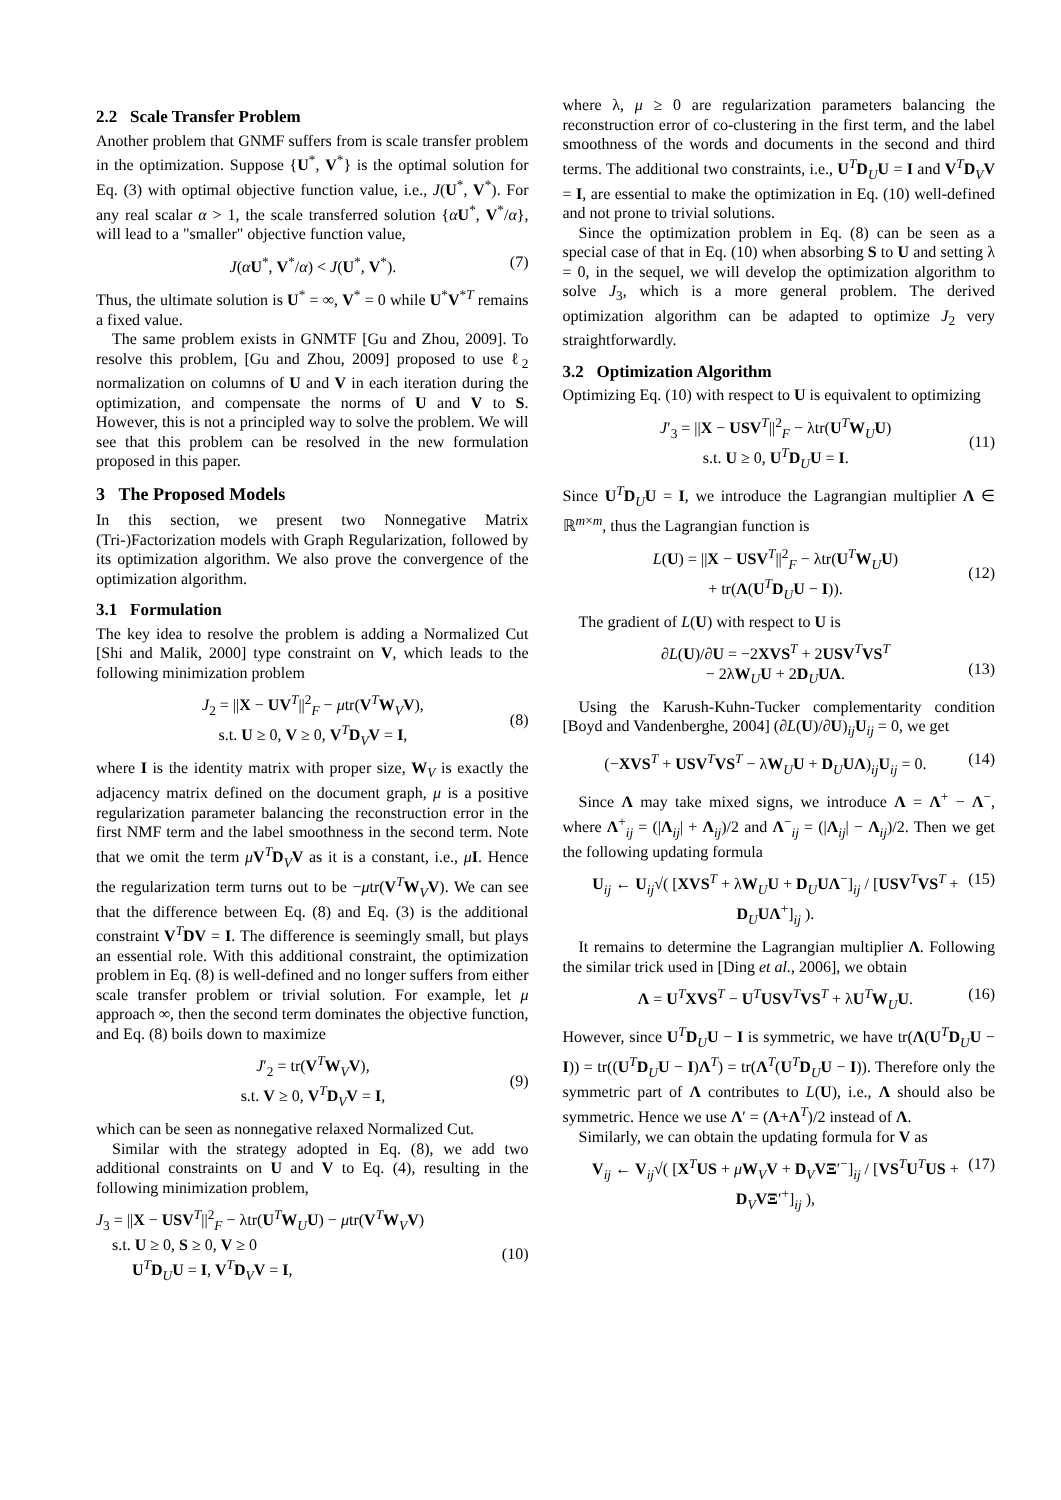2.2 Scale Transfer Problem
Another problem that GNMF suffers from is scale transfer problem in the optimization. Suppose {U<sup>*</sup>, V<sup>*</sup>} is the optimal solution for Eq. (3) with optimal objective function value, i.e., J(U<sup>*</sup>, V<sup>*</sup>). For any real scalar α > 1, the scale transferred solution {αU<sup>*</sup>, V<sup>*</sup>/α}, will lead to a "smaller" objective function value,
J(αU<sup>*</sup>, V<sup>*</sup>/α) < J(U<sup>*</sup>, V<sup>*</sup>). (7)
Thus, the ultimate solution is U<sup>*</sup> = ∞, V<sup>*</sup> = 0 while U<sup>*</sup>V<sup>*T</sup> remains a fixed value.
The same problem exists in GNMTF [Gu and Zhou, 2009]. To resolve this problem, [Gu and Zhou, 2009] proposed to use ℓ<sub>2</sub> normalization on columns of U and V in each iteration during the optimization, and compensate the norms of U and V to S. However, this is not a principled way to solve the problem. We will see that this problem can be resolved in the new formulation proposed in this paper.
3 The Proposed Models
In this section, we present two Nonnegative Matrix (Tri-)Factorization models with Graph Regularization, followed by its optimization algorithm. We also prove the convergence of the optimization algorithm.
3.1 Formulation
The key idea to resolve the problem is adding a Normalized Cut [Shi and Malik, 2000] type constraint on V, which leads to the following minimization problem
J<sub>2</sub> = ||X − UV<sup>T</sup>||<sup>2</sup><sub>F</sub> − μtr(V<sup>T</sup>W<sub>V</sub>V),
s.t. U ≥ 0, V ≥ 0, V<sup>T</sup>D<sub>V</sub>V = I,
(8)
where I is the identity matrix with proper size, W<sub>V</sub> is exactly the adjacency matrix defined on the document graph, μ is a positive regularization parameter balancing the reconstruction error in the first NMF term and the label smoothness in the second term. Note that we omit the term μV<sup>T</sup>D<sub>V</sub>V as it is a constant, i.e., μI. Hence the regularization term turns out to be −μtr(V<sup>T</sup>W<sub>V</sub>V). We can see that the difference between Eq. (8) and Eq. (3) is the additional constraint V<sup>T</sup>DV = I. The difference is seemingly small, but plays an essential role. With this additional constraint, the optimization problem in Eq. (8) is well-defined and no longer suffers from either scale transfer problem or trivial solution. For example, let μ approach ∞, then the second term dominates the objective function, and Eq. (8) boils down to maximize
J′<sub>2</sub> = tr(V<sup>T</sup>W<sub>V</sub>V),
s.t. V ≥ 0, V<sup>T</sup>D<sub>V</sub>V = I,
(9)
which can be seen as nonnegative relaxed Normalized Cut.
Similar with the strategy adopted in Eq. (8), we add two additional constraints on U and V to Eq. (4), resulting in the following minimization problem,
J<sub>3</sub> = ||X − USV<sup>T</sup>||<sup>2</sup><sub>F</sub> − λtr(U<sup>T</sup>W<sub>U</sub>U) − μtr(V<sup>T</sup>W<sub>V</sub>V)
s.t. U ≥ 0, S ≥ 0, V ≥ 0
U<sup>T</sup>D<sub>U</sub>U = I, V<sup>T</sup>D<sub>V</sub>V = I,
(10)
where λ, μ ≥ 0 are regularization parameters balancing the reconstruction error of co-clustering in the first term, and the label smoothness of the words and documents in the second and third terms. The additional two constraints, i.e., U<sup>T</sup>D<sub>U</sub>U = I and V<sup>T</sup>D<sub>V</sub>V = I, are essential to make the optimization in Eq. (10) well-defined and not prone to trivial solutions.
Since the optimization problem in Eq. (8) can be seen as a special case of that in Eq. (10) when absorbing S to U and setting λ = 0, in the sequel, we will develop the optimization algorithm to solve J<sub>3</sub>, which is a more general problem. The derived optimization algorithm can be adapted to optimize J<sub>2</sub> very straightforwardly.
3.2 Optimization Algorithm
Optimizing Eq. (10) with respect to U is equivalent to optimizing
J′<sub>3</sub> = ||X − USV<sup>T</sup>||<sup>2</sup><sub>F</sub> − λtr(U<sup>T</sup>W<sub>U</sub>U)
s.t. U ≥ 0, U<sup>T</sup>D<sub>U</sub>U = I.
(11)
Since U<sup>T</sup>D<sub>U</sub>U = I, we introduce the Lagrangian multiplier Λ ∈ ℝ<sup>m×m</sup>, thus the Lagrangian function is
L(U) = ||X − USV<sup>T</sup>||<sup>2</sup><sub>F</sub> − λtr(U<sup>T</sup>W<sub>U</sub>U)
+ tr(Λ(U<sup>T</sup>D<sub>U</sub>U − I)).
(12)
The gradient of L(U) with respect to U is
∂L(U)/∂U = −2XVS<sup>T</sup> + 2USV<sup>T</sup>VS<sup>T</sup>
− 2λW<sub>U</sub>U + 2D<sub>U</sub>UΛ.
(13)
Using the Karush-Kuhn-Tucker complementarity condition [Boyd and Vandenberghe, 2004] (∂L(U)/∂U)<sub>ij</sub>U<sub>ij</sub> = 0, we get
(−XVS<sup>T</sup> + USV<sup>T</sup>VS<sup>T</sup> − λW<sub>U</sub>U + D<sub>U</sub>UΛ)<sub>ij</sub>U<sub>ij</sub> = 0. (14)
Since Λ may take mixed signs, we introduce Λ = Λ<sup>+</sup> − Λ<sup>−</sup>, where Λ<sup>+</sup><sub>ij</sub> = (|Λ<sub>ij</sub>| + Λ<sub>ij</sub>)/2 and Λ<sup>−</sup><sub>ij</sub> = (|Λ<sub>ij</sub>| − Λ<sub>ij</sub>)/2. Then we get the following updating formula
U<sub>ij</sub> ← U<sub>ij</sub>√( [XVS<sup>T</sup> + λW<sub>U</sub>U + D<sub>U</sub>UΛ<sup>−</sup>]<sub>ij</sub> / [USV<sup>T</sup>VS<sup>T</sup> + D<sub>U</sub>UΛ<sup>+</sup>]<sub>ij</sub> ). (15)
It remains to determine the Lagrangian multiplier Λ. Following the similar trick used in [Ding et al., 2006], we obtain
Λ = U<sup>T</sup>XVS<sup>T</sup> − U<sup>T</sup>USV<sup>T</sup>VS<sup>T</sup> + λU<sup>T</sup>W<sub>U</sub>U. (16)
However, since U<sup>T</sup>D<sub>U</sub>U − I is symmetric, we have tr(Λ(U<sup>T</sup>D<sub>U</sub>U − I)) = tr((U<sup>T</sup>D<sub>U</sub>U − I)Λ<sup>T</sup>) = tr(Λ<sup>T</sup>(U<sup>T</sup>D<sub>U</sub>U − I)). Therefore only the symmetric part of Λ contributes to L(U), i.e., Λ should also be symmetric. Hence we use Λ′ = (Λ+Λ<sup>T</sup>)/2 instead of Λ.
Similarly, we can obtain the updating formula for V as
V<sub>ij</sub> ← V<sub>ij</sub>√( [X<sup>T</sup>US + μW<sub>V</sub>V + D<sub>V</sub>VΞ′<sup>−</sup>]<sub>ij</sub> / [VS<sup>T</sup>U<sup>T</sup>US + D<sub>V</sub>VΞ′<sup>+</sup>]<sub>ij</sub> ), (17)